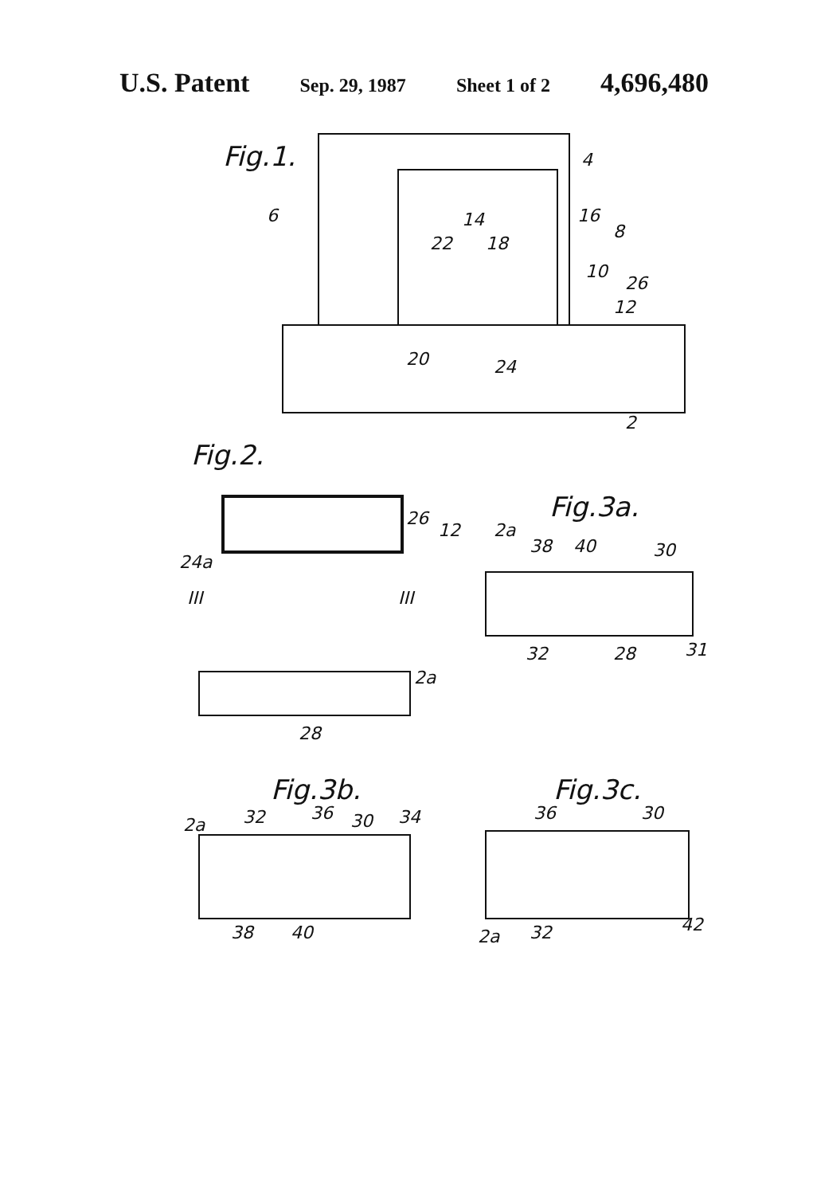U.S. Patent Sep. 29, 1987 Sheet 1 of 2 4,696,480
Fig.1.
6
4
16
14
22
18
8
10
26
12
20
24
2
Fig.2.
26
12
24a
III
III
2a
28
Fig.3a.
2a
38
40
30
32
28
31
Fig.3b.
2a
32
36
30
34
38
40
Fig.3c.
36
30
2a
32
42